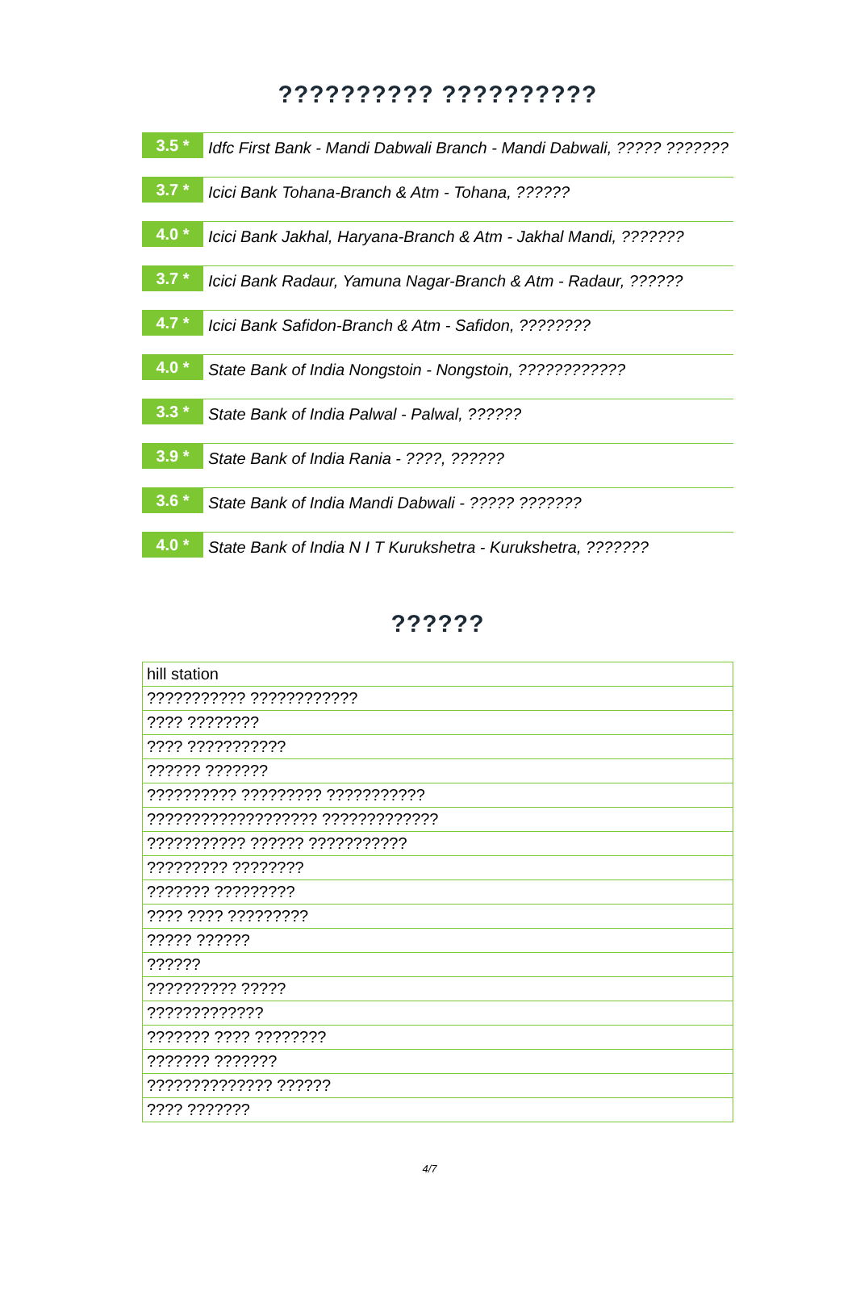?????????? ??????????
3.5 *
Idfc First Bank - Mandi Dabwali Branch - Mandi Dabwali, ????? ???????
3.7 *
Icici Bank Tohana-Branch & Atm - Tohana, ??????
4.0 *
Icici Bank Jakhal, Haryana-Branch & Atm - Jakhal Mandi, ???????
3.7 *
Icici Bank Radaur, Yamuna Nagar-Branch & Atm - Radaur, ??????
4.7 *
Icici Bank Safidon-Branch & Atm - Safidon, ????????
4.0 *
State Bank of India Nongstoin - Nongstoin, ????????????
3.3 *
State Bank of India Palwal - Palwal, ??????
3.9 *
State Bank of India Rania - ????, ??????
3.6 *
State Bank of India Mandi Dabwali - ????? ???????
4.0 *
State Bank of India N I T Kurukshetra - Kurukshetra, ???????
??????
| hill station |
| ??????????? ???????????? |
| ???? ???????? |
| ???? ??????????? |
| ?????? ??????? |
| ?????????? ????????? ??????????? |
| ??????????????????? ????????????? |
| ??????????? ?????? ??????????? |
| ????????? ???????? |
| ??????? ????????? |
| ???? ???? ????????? |
| ????? ?????? |
| ?????? |
| ?????????? ????? |
| ????????????? |
| ??????? ???? ???????? |
| ??????? ??????? |
| ?????????????? ?????? |
| ???? ??????? |
4/7